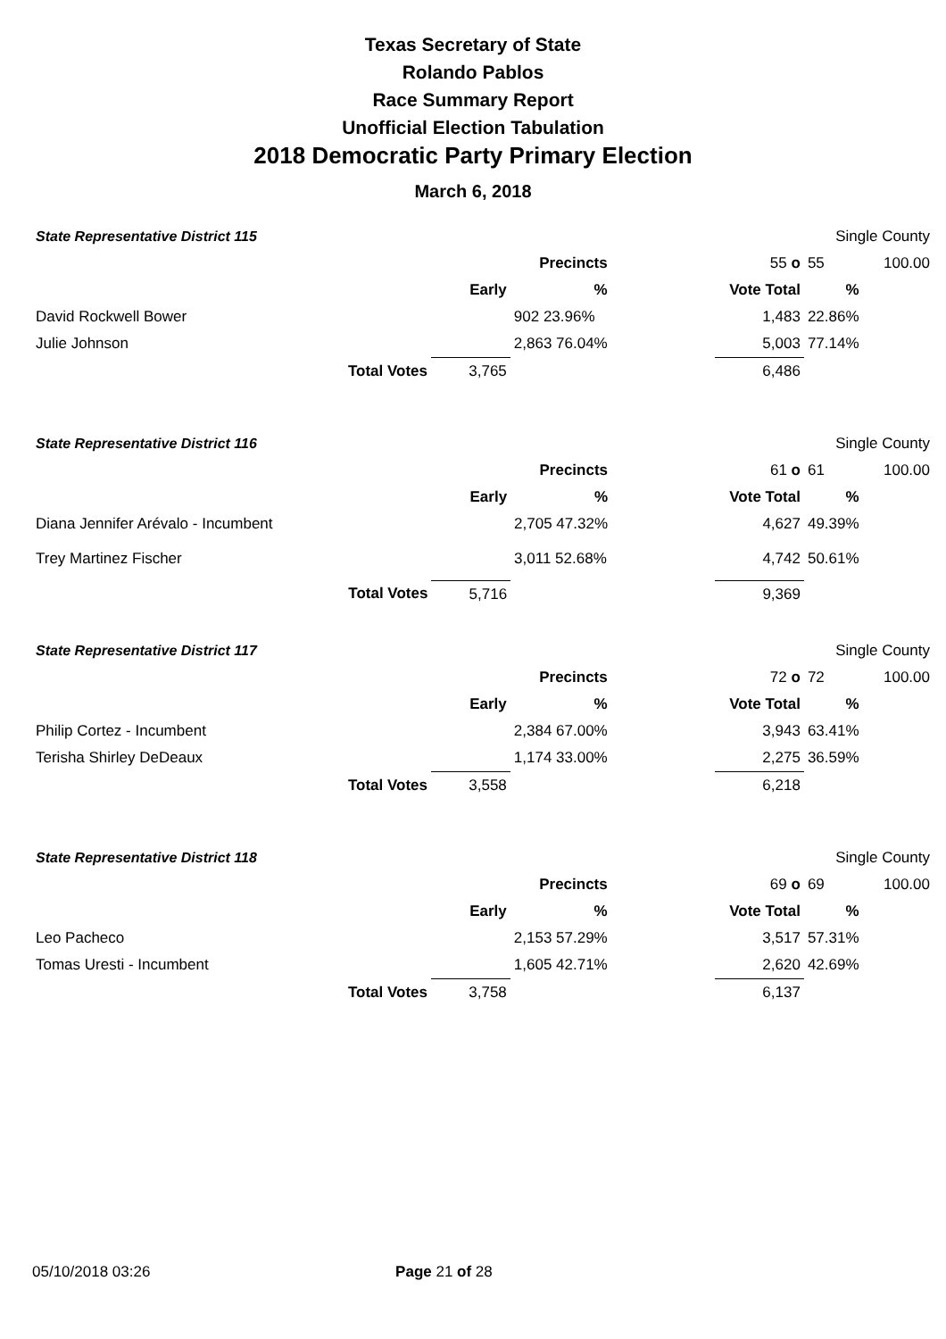Texas Secretary of State
Rolando Pablos
Race Summary Report
Unofficial Election Tabulation
2018 Democratic Party Primary Election
March 6, 2018
| State Representative District 115 | | | | | | Single County | |
| | | | Precincts | | 55 o | 55 | 100.00 |
| | | Early | % | | Vote Total | % | |
| David Rockwell Bower | | | 902 23.96% | | 1,483 | 22.86% | |
| Julie Johnson | | | 2,863 76.04% | | 5,003 | 77.14% | |
| | Total Votes | 3,765 | | | 6,486 | | |
| State Representative District 116 | | | | | | Single County | |
| | | | Precincts | | 61 o | 61 | 100.00 |
| | | Early | % | | Vote Total | % | |
| Diana Jennifer Arévalo - Incumbent | | | 2,705 47.32% | | 4,627 | 49.39% | |
| Trey Martinez Fischer | | | 3,011 52.68% | | 4,742 | 50.61% | |
| | Total Votes | 5,716 | | | 9,369 | | |
| State Representative District 117 | | | | | | Single County | |
| | | | Precincts | | 72 o | 72 | 100.00 |
| | | Early | % | | Vote Total | % | |
| Philip Cortez - Incumbent | | | 2,384 67.00% | | 3,943 | 63.41% | |
| Terisha Shirley DeDeaux | | | 1,174 33.00% | | 2,275 | 36.59% | |
| | Total Votes | 3,558 | | | 6,218 | | |
| State Representative District 118 | | | | | | Single County | |
| | | | Precincts | | 69 o | 69 | 100.00 |
| | | Early | % | | Vote Total | % | |
| Leo Pacheco | | | 2,153 57.29% | | 3,517 | 57.31% | |
| Tomas Uresti - Incumbent | | | 1,605 42.71% | | 2,620 | 42.69% | |
| | Total Votes | 3,758 | | | 6,137 | | |
05/10/2018 03:26 Page 21 of 28